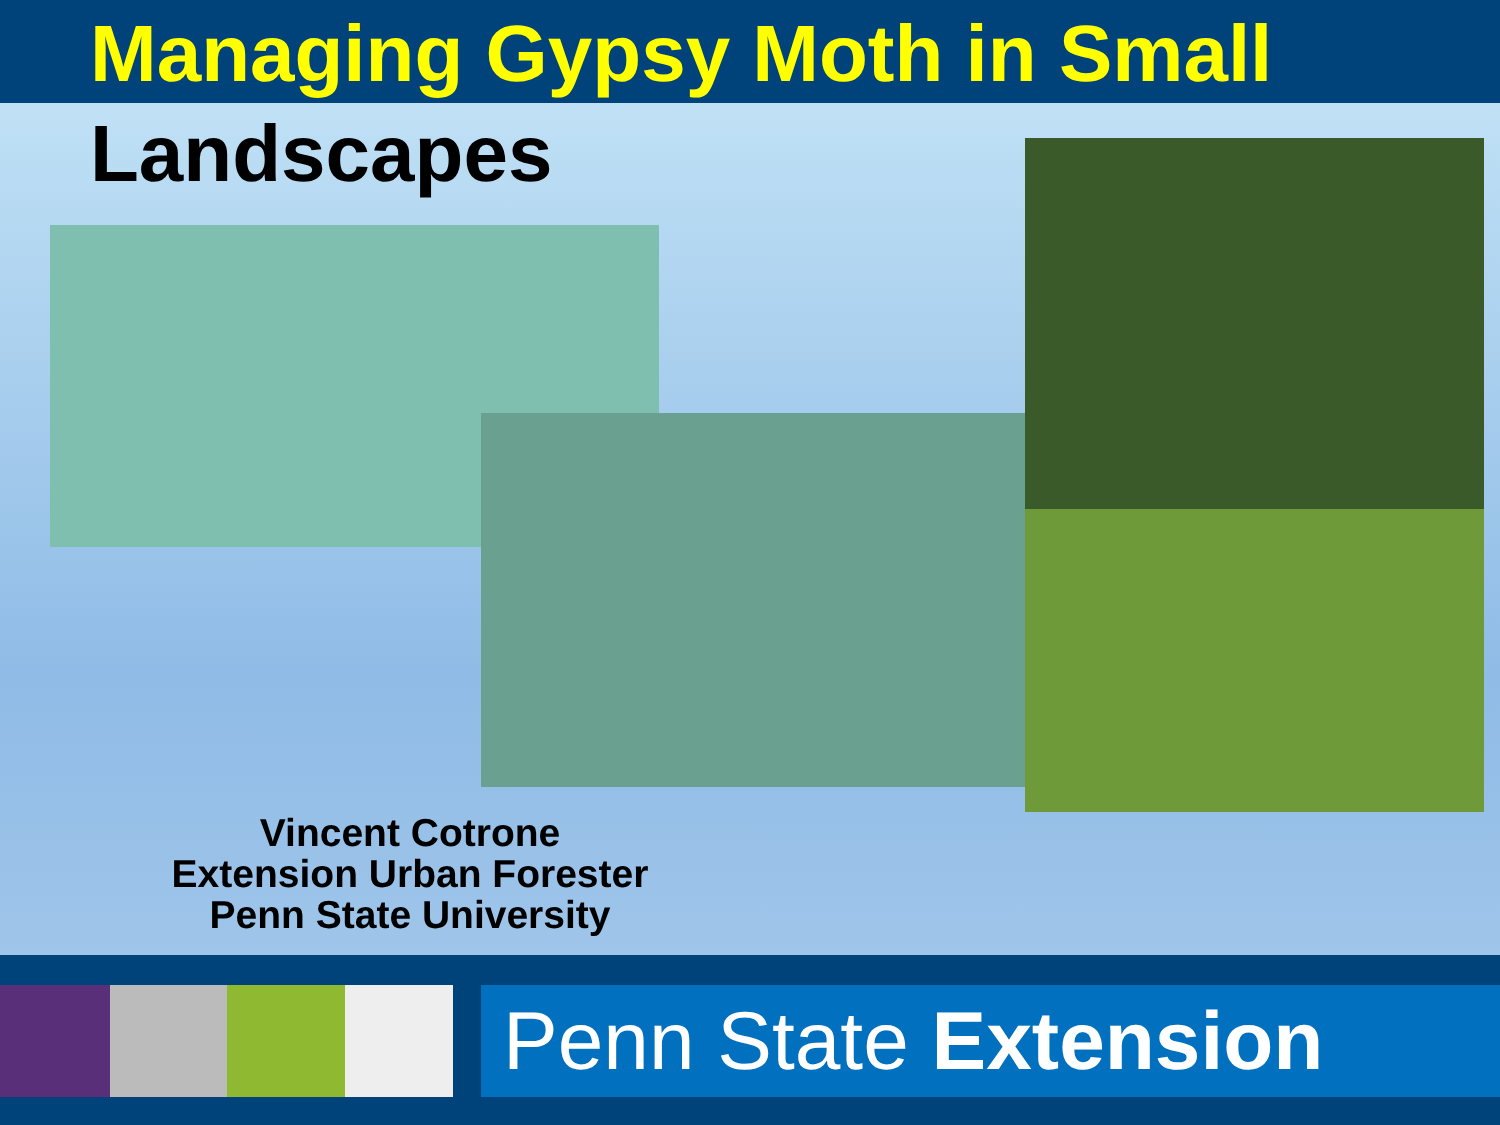Managing Gypsy Moth in Small
Landscapes
Vincent Cotrone
Extension Urban Forester
Penn State University
Penn State Extension